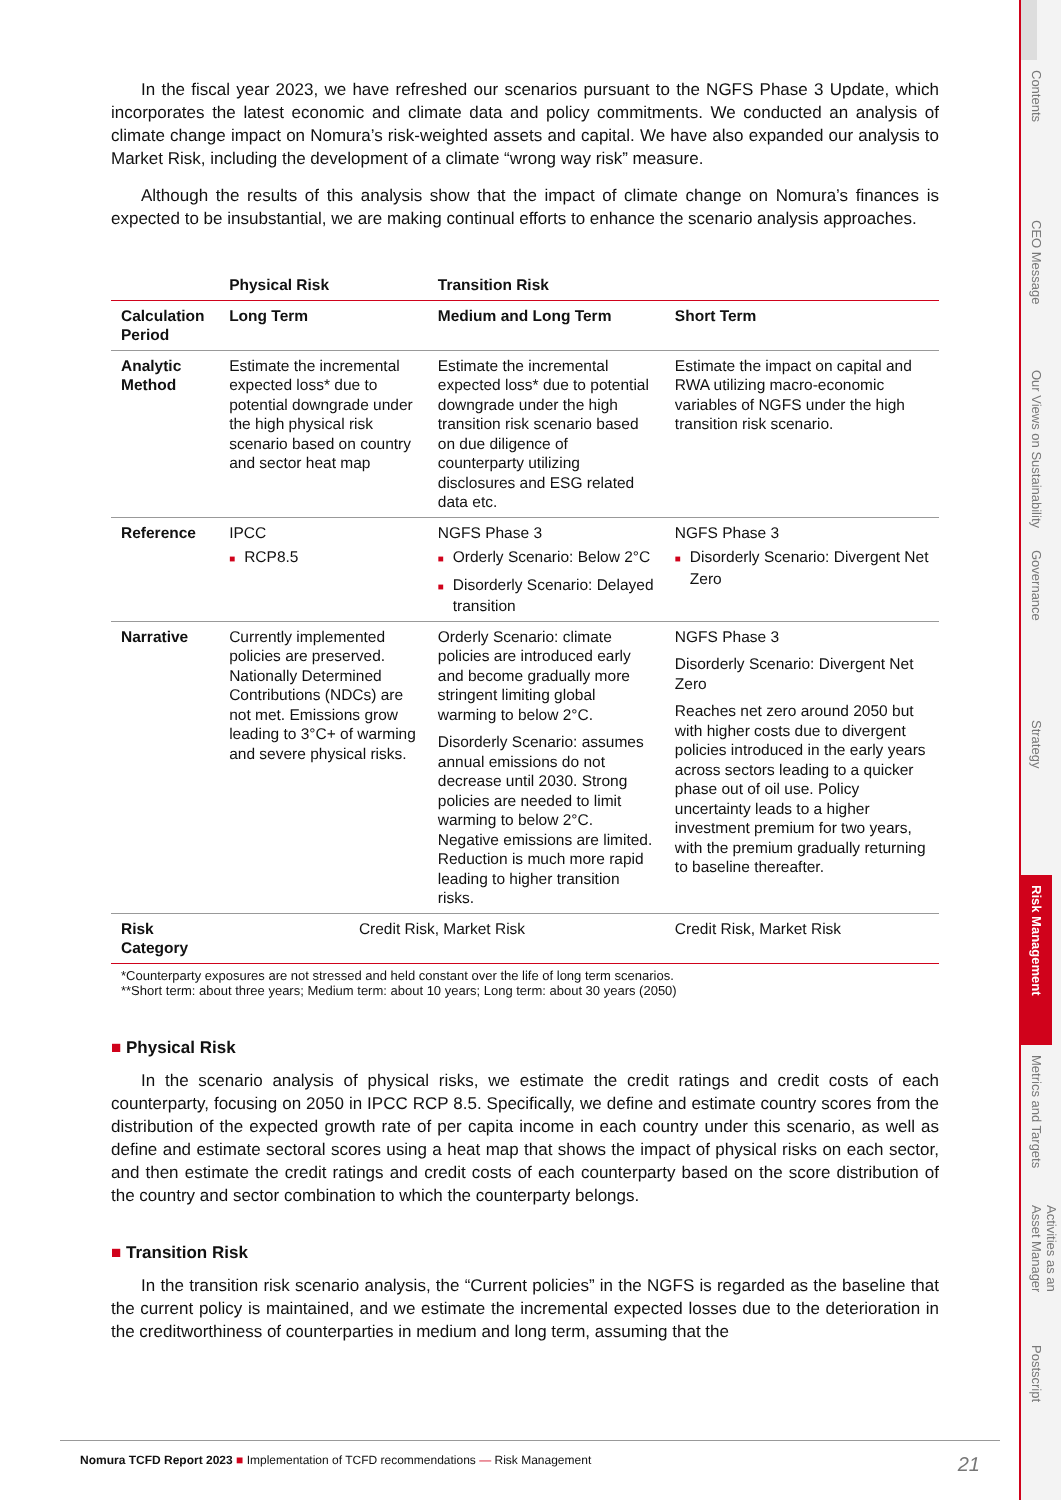In the fiscal year 2023, we have refreshed our scenarios pursuant to the NGFS Phase 3 Update, which incorporates the latest economic and climate data and policy commitments. We conducted an analysis of climate change impact on Nomura’s risk-weighted assets and capital. We have also expanded our analysis to Market Risk, including the development of a climate “wrong way risk” measure.
Although the results of this analysis show that the impact of climate change on Nomura’s finances is expected to be insubstantial, we are making continual efforts to enhance the scenario analysis approaches.
| | Physical Risk | Transition Risk | |
| --- | --- | --- | --- |
| Calculation Period | Long Term | Medium and Long Term | Short Term |
| Analytic Method | Estimate the incremental expected loss* due to potential downgrade under the high physical risk scenario based on country and sector heat map | Estimate the incremental expected loss* due to potential downgrade under the high transition risk scenario based on due diligence of counterparty utilizing disclosures and ESG related data etc. | Estimate the impact on capital and RWA utilizing macro-economic variables of NGFS under the high transition risk scenario. |
| Reference | IPCC ■ RCP8.5 | NGFS Phase 3 ■ Orderly Scenario: Below 2°C ■ Disorderly Scenario: Delayed transition | NGFS Phase 3 ■ Disorderly Scenario: Divergent Net Zero |
| Narrative | Currently implemented policies are preserved. Nationally Determined Contributions (NDCs) are not met. Emissions grow leading to 3°C+ of warming and severe physical risks. | Orderly Scenario: climate policies are introduced early and become gradually more stringent limiting global warming to below 2°C. Disorderly Scenario: assumes annual emissions do not decrease until 2030. Strong policies are needed to limit warming to below 2°C. Negative emissions are limited. Reduction is much more rapid leading to higher transition risks. | NGFS Phase 3 Disorderly Scenario: Divergent Net Zero Reaches net zero around 2050 but with higher costs due to divergent policies introduced in the early years across sectors leading to a quicker phase out of oil use. Policy uncertainty leads to a higher investment premium for two years, with the premium gradually returning to baseline thereafter. |
| Risk Category | Credit Risk, Market Risk | | Credit Risk, Market Risk |
| *Counterparty exposures are not stressed and held constant over the life of long term scenarios. **Short term: about three years; Medium term: about 10 years; Long term: about 30 years (2050) | | | |
■ Physical Risk
In the scenario analysis of physical risks, we estimate the credit ratings and credit costs of each counterparty, focusing on 2050 in IPCC RCP 8.5. Specifically, we define and estimate country scores from the distribution of the expected growth rate of per capita income in each country under this scenario, as well as define and estimate sectoral scores using a heat map that shows the impact of physical risks on each sector, and then estimate the credit ratings and credit costs of each counterparty based on the score distribution of the country and sector combination to which the counterparty belongs.
■ Transition Risk
In the transition risk scenario analysis, the “Current policies” in the NGFS is regarded as the baseline that the current policy is maintained, and we estimate the incremental expected losses due to the deterioration in the creditworthiness of counterparties in medium and long term, assuming that the
Contents
CEO Message
Our Views on Sustainability
Governance
Strategy
Risk Management
Metrics and Targets
Activities as an Asset Manager
Postscript
21 Nomura TCFD Report 2023 ■ Implementation of TCFD recommendations — Risk Management